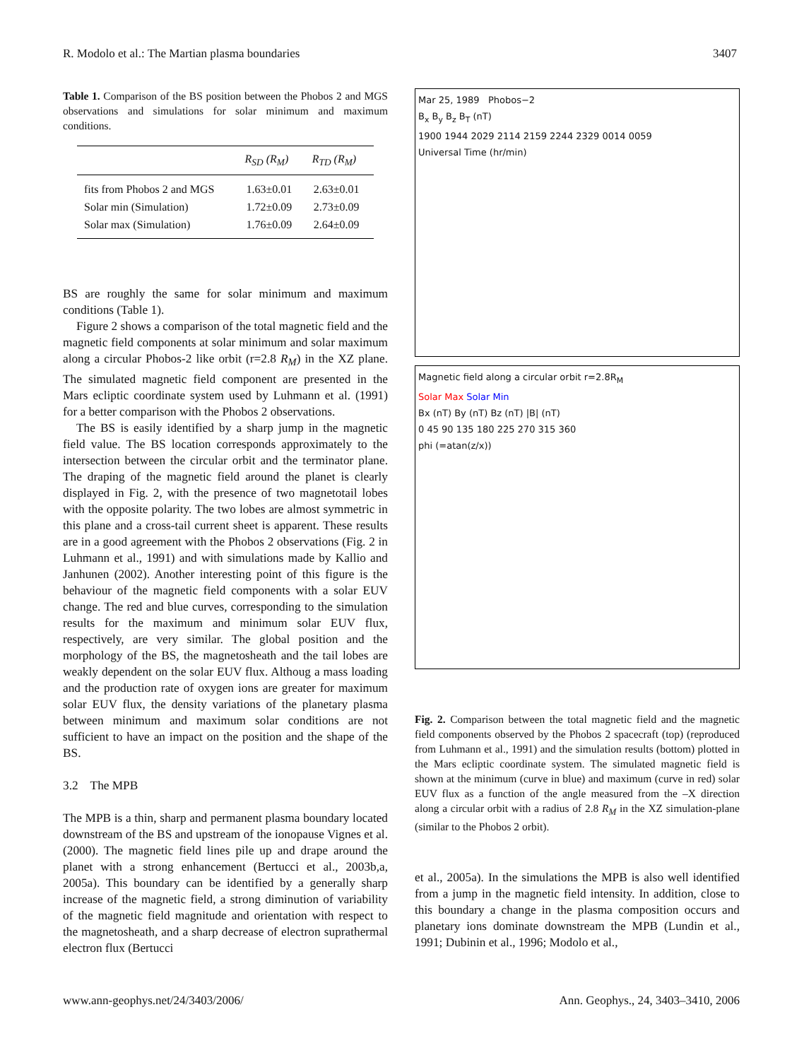R. Modolo et al.: The Martian plasma boundaries 3407
Table 1. Comparison of the BS position between the Phobos 2 and MGS observations and simulations for solar minimum and maximum conditions.
| | R<sub>SD</sub> (R<sub>M</sub>) | R<sub>TD</sub> (R<sub>M</sub>) |
| --- | --- | --- |
| fits from Phobos 2 and MGS | 1.63±0.01 | 2.63±0.01 |
| Solar min (Simulation) | 1.72±0.09 | 2.73±0.09 |
| Solar max (Simulation) | 1.76±0.09 | 2.64±0.09 |
BS are roughly the same for solar minimum and maximum conditions (Table 1).
Figure 2 shows a comparison of the total magnetic field and the magnetic field components at solar minimum and solar maximum along a circular Phobos-2 like orbit (r=2.8 R<sub>M</sub>) in the XZ plane. The simulated magnetic field component are presented in the Mars ecliptic coordinate system used by Luhmann et al. (1991) for a better comparison with the Phobos 2 observations.
The BS is easily identified by a sharp jump in the magnetic field value. The BS location corresponds approximately to the intersection between the circular orbit and the terminator plane. The draping of the magnetic field around the planet is clearly displayed in Fig. 2, with the presence of two magnetotail lobes with the opposite polarity. The two lobes are almost symmetric in this plane and a cross-tail current sheet is apparent. These results are in a good agreement with the Phobos 2 observations (Fig. 2 in Luhmann et al., 1991) and with simulations made by Kallio and Janhunen (2002). Another interesting point of this figure is the behaviour of the magnetic field components with a solar EUV change. The red and blue curves, corresponding to the simulation results for the maximum and minimum solar EUV flux, respectively, are very similar. The global position and the morphology of the BS, the magnetosheath and the tail lobes are weakly dependent on the solar EUV flux. Althoug a mass loading and the production rate of oxygen ions are greater for maximum solar EUV flux, the density variations of the planetary plasma between minimum and maximum solar conditions are not sufficient to have an impact on the position and the shape of the BS.
3.2 The MPB
The MPB is a thin, sharp and permanent plasma boundary located downstream of the BS and upstream of the ionopause Vignes et al. (2000). The magnetic field lines pile up and drape around the planet with a strong enhancement (Bertucci et al., 2003b,a, 2005a). This boundary can be identified by a generally sharp increase of the magnetic field, a strong diminution of variability of the magnetic field magnitude and orientation with respect to the magnetosheath, and a sharp decrease of electron suprathermal electron flux (Bertucci
Mar 25, 1989 Phobos−2
B<sub>x</sub> B<sub>y</sub> B<sub>z</sub> B<sub>T</sub> (nT)
1900 1944 2029 2114 2159 2244 2329 0014 0059
Universal Time (hr/min)
Magnetic field along a circular orbit r=2.8R<sub>M</sub>
Solar Max Solar Min
Bx (nT) By (nT) Bz (nT) |B| (nT)
0 45 90 135 180 225 270 315 360
phi (=atan(z/x))
Fig. 2. Comparison between the total magnetic field and the magnetic field components observed by the Phobos 2 spacecraft (top) (reproduced from Luhmann et al., 1991) and the simulation results (bottom) plotted in the Mars ecliptic coordinate system. The simulated magnetic field is shown at the minimum (curve in blue) and maximum (curve in red) solar EUV flux as a function of the angle measured from the –X direction along a circular orbit with a radius of 2.8 R<sub>M</sub> in the XZ simulation-plane (similar to the Phobos 2 orbit).
et al., 2005a). In the simulations the MPB is also well identified from a jump in the magnetic field intensity. In addition, close to this boundary a change in the plasma composition occurs and planetary ions dominate downstream the MPB (Lundin et al., 1991; Dubinin et al., 1996; Modolo et al.,
www.ann-geophys.net/24/3403/2006/ Ann. Geophys., 24, 3403–3410, 2006